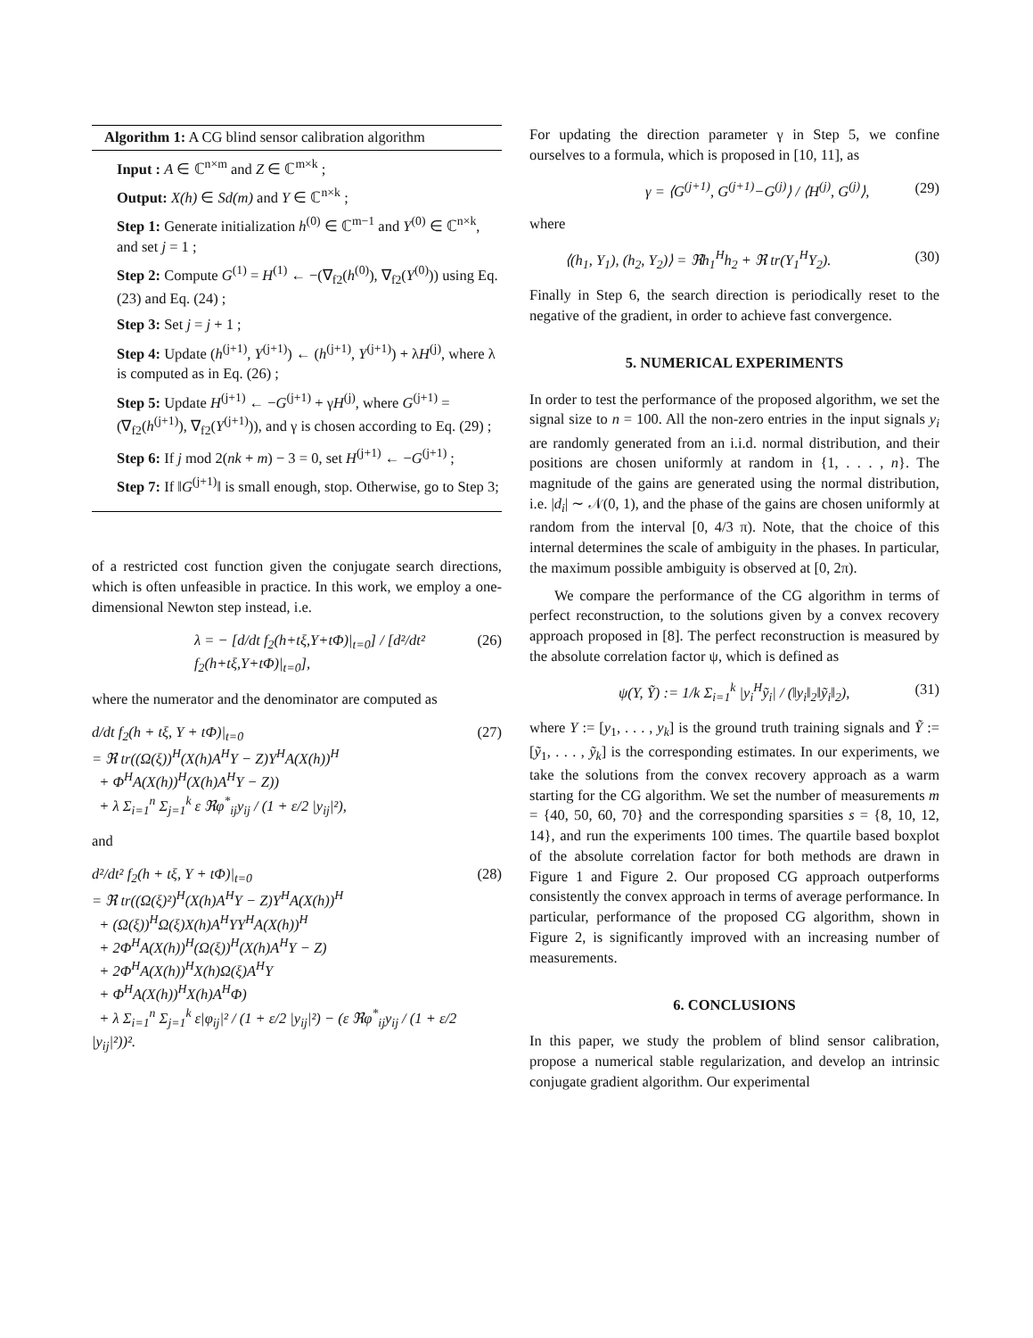Algorithm 1: A CG blind sensor calibration algorithm
Input : A ∈ ℂ<sup>n×m</sup> and Z ∈ ℂ<sup>m×k</sup> ;
Output: X(h) ∈ Sd(m) and Y ∈ ℂ<sup>n×k</sup> ;
Step 1: Generate initialization h<sup>(0)</sup> ∈ ℂ<sup>m−1</sup> and Y<sup>(0)</sup> ∈ ℂ<sup>n×k</sup>, and set j = 1 ;
Step 2: Compute G<sup>(1)</sup> = H<sup>(1)</sup> ← −(∇<sub>f2</sub>(h<sup>(0)</sup>), ∇<sub>f2</sub>(Y<sup>(0)</sup>)) using Eq. (23) and Eq. (24) ;
Step 3: Set j = j + 1 ;
Step 4: Update (h<sup>(j+1)</sup>, Y<sup>(j+1)</sup>) ← (h<sup>(j+1)</sup>, Y<sup>(j+1)</sup>) + λH<sup>(j)</sup>, where λ is computed as in Eq. (26) ;
Step 5: Update H<sup>(j+1)</sup> ← −G<sup>(j+1)</sup> + γH<sup>(j)</sup>, where G<sup>(j+1)</sup> = (∇<sub>f2</sub>(h<sup>(j+1)</sup>), ∇<sub>f2</sub>(Y<sup>(j+1)</sup>)), and γ is chosen according to Eq. (29) ;
Step 6: If j mod 2(nk + m) − 3 = 0, set H<sup>(j+1)</sup> ← −G<sup>(j+1)</sup> ;
Step 7: If ‖G<sup>(j+1)</sup>‖ is small enough, stop. Otherwise, go to Step 3;
of a restricted cost function given the conjugate search directions, which is often unfeasible in practice. In this work, we employ a one-dimensional Newton step instead, i.e.
λ = − [d/dt f<sub>2</sub>(h+tξ,Y+tΦ)|<sub>t=0</sub>] / [d²/dt² f<sub>2</sub>(h+tξ,Y+tΦ)|<sub>t=0</sub>], (26)
where the numerator and the denominator are computed as
d/dt f<sub>2</sub>(h + tξ, Y + tΦ)|<sub>t=0</sub>
= ℜ tr((Ω(ξ))<sup>H</sup>(X(h)A<sup>H</sup>Y − Z)Y<sup>H</sup>A(X(h))<sup>H</sup>
+ Φ<sup>H</sup>A(X(h))<sup>H</sup>(X(h)A<sup>H</sup>Y − Z))
+ λ Σ<sub>i=1</sub><sup>n</sup> Σ<sub>j=1</sub><sup>k</sup> ε ℜφ<sup>*</sup><sub>ij</sub>y<sub>ij</sub> / (1 + ε/2 |y<sub>ij</sub>|²), (27)
and
d²/dt² f<sub>2</sub>(h + tξ, Y + tΦ)|<sub>t=0</sub>
= ℜ tr((Ω(ξ)²)<sup>H</sup>(X(h)A<sup>H</sup>Y − Z)Y<sup>H</sup>A(X(h))<sup>H</sup>
+ (Ω(ξ))<sup>H</sup>Ω(ξ)X(h)A<sup>H</sup>YY<sup>H</sup>A(X(h))<sup>H</sup>
+ 2Φ<sup>H</sup>A(X(h))<sup>H</sup>(Ω(ξ))<sup>H</sup>(X(h)A<sup>H</sup>Y − Z)
+ 2Φ<sup>H</sup>A(X(h))<sup>H</sup>X(h)Ω(ξ)A<sup>H</sup>Y
+ Φ<sup>H</sup>A(X(h))<sup>H</sup>X(h)A<sup>H</sup>Φ)
+ λ Σ<sub>i=1</sub><sup>n</sup> Σ<sub>j=1</sub><sup>k</sup> ε|φ<sub>ij</sub>|² / (1 + ε/2 |y<sub>ij</sub>|²) − (ε ℜφ<sup>*</sup><sub>ij</sub>y<sub>ij</sub> / (1 + ε/2 |y<sub>ij</sub>|²))². (28)
For updating the direction parameter γ in Step 5, we confine ourselves to a formula, which is proposed in [10, 11], as
γ = ⟨G<sup>(j+1)</sup>, G<sup>(j+1)</sup>−G<sup>(j)</sup>⟩ / ⟨H<sup>(j)</sup>, G<sup>(j)</sup>⟩, (29)
where
⟨(h<sub>1</sub>, Y<sub>1</sub>), (h<sub>2</sub>, Y<sub>2</sub>)⟩ = ℜh<sub>1</sub><sup>H</sup>h<sub>2</sub> + ℜ tr(Y<sub>1</sub><sup>H</sup>Y<sub>2</sub>). (30)
Finally in Step 6, the search direction is periodically reset to the negative of the gradient, in order to achieve fast convergence.
5. NUMERICAL EXPERIMENTS
In order to test the performance of the proposed algorithm, we set the signal size to n = 100. All the non-zero entries in the input signals y<sub>i</sub> are randomly generated from an i.i.d. normal distribution, and their positions are chosen uniformly at random in {1, . . . , n}. The magnitude of the gains are generated using the normal distribution, i.e. |d<sub>i</sub>| ∼ 𝒩(0, 1), and the phase of the gains are chosen uniformly at random from the interval [0, 4/3 π). Note, that the choice of this internal determines the scale of ambiguity in the phases. In particular, the maximum possible ambiguity is observed at [0, 2π).
We compare the performance of the CG algorithm in terms of perfect reconstruction, to the solutions given by a convex recovery approach proposed in [8]. The perfect reconstruction is measured by the absolute correlation factor ψ, which is defined as
ψ(Y, Ỹ) := 1/k Σ<sub>i=1</sub><sup>k</sup> |y<sub>i</sub><sup>H</sup>ỹ<sub>i</sub>| / (‖y<sub>i</sub>‖<sub>2</sub>‖ỹ<sub>i</sub>‖<sub>2</sub>), (31)
where Y := [y<sub>1</sub>, . . . , y<sub>k</sub>] is the ground truth training signals and Ỹ := [ỹ<sub>1</sub>, . . . , ỹ<sub>k</sub>] is the corresponding estimates. In our experiments, we take the solutions from the convex recovery approach as a warm starting for the CG algorithm. We set the number of measurements m = {40, 50, 60, 70} and the corresponding sparsities s = {8, 10, 12, 14}, and run the experiments 100 times. The quartile based boxplot of the absolute correlation factor for both methods are drawn in Figure 1 and Figure 2. Our proposed CG approach outperforms consistently the convex approach in terms of average performance. In particular, performance of the proposed CG algorithm, shown in Figure 2, is significantly improved with an increasing number of measurements.
6. CONCLUSIONS
In this paper, we study the problem of blind sensor calibration, propose a numerical stable regularization, and develop an intrinsic conjugate gradient algorithm. Our experimental